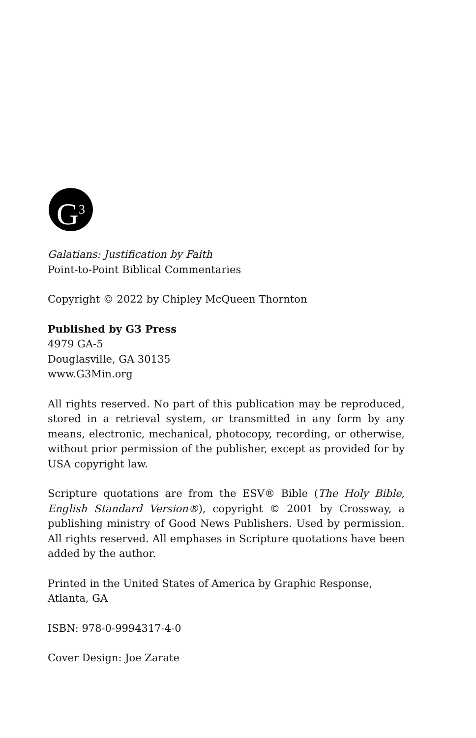G<sup>3</sup>
Galatians: Justification by Faith
Point-to-Point Biblical Commentaries
Copyright © 2022 by Chipley McQueen Thornton
Published by G3 Press
4979 GA-5
Douglasville, GA 30135
www.G3Min.org
All rights reserved. No part of this publication may be reproduced, stored in a retrieval system, or transmitted in any form by any means, electronic, mechanical, photocopy, recording, or otherwise, without prior permission of the publisher, except as provided for by USA copyright law.
Scripture quotations are from the ESV® Bible (The Holy Bible, English Standard Version®), copyright © 2001 by Crossway, a publishing ministry of Good News Publishers. Used by permission. All rights reserved. All emphases in Scripture quotations have been added by the author.
Printed in the United States of America by Graphic Response, Atlanta, GA
ISBN: 978-0-9994317-4-0
Cover Design: Joe Zarate